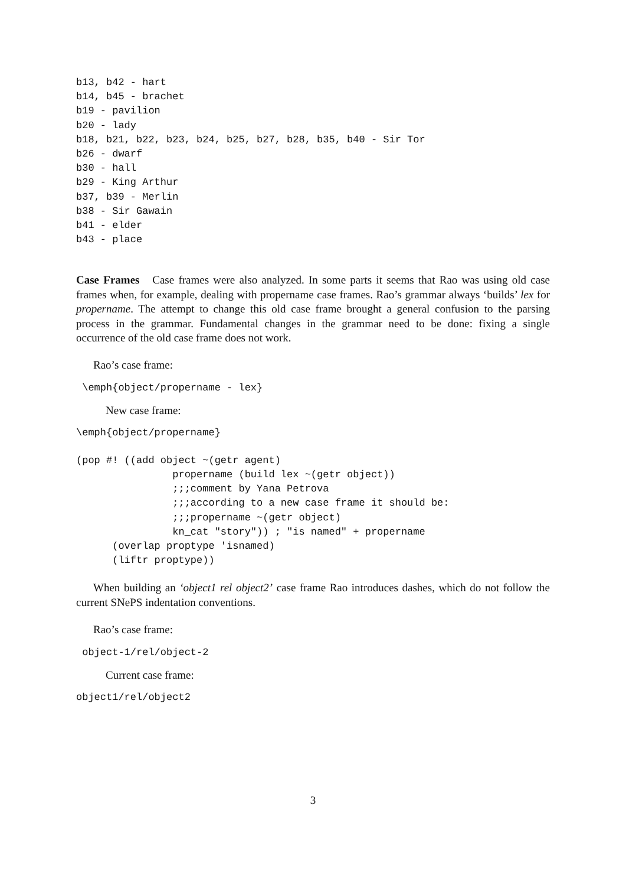b13, b42 - hart
b14, b45 - brachet
b19 - pavilion
b20 - lady
b18, b21, b22, b23, b24, b25, b27, b28, b35, b40 - Sir Tor
b26 - dwarf
b30 - hall
b29 - King Arthur
b37, b39 - Merlin
b38 - Sir Gawain
b41 - elder
b43 - place
Case Frames Case frames were also analyzed. In some parts it seems that Rao was using old case frames when, for example, dealing with propername case frames. Rao’s grammar always ‘builds’ lex for propername. The attempt to change this old case frame brought a general confusion to the parsing process in the grammar. Fundamental changes in the grammar need to be done: fixing a single occurrence of the old case frame does not work.
Rao’s case frame:
 \emph{object/propername - lex}
New case frame:
\emph{object/propername}
(pop #! ((add object ~(getr agent)
                propername (build lex ~(getr object))
                ;;;comment by Yana Petrova
                ;;;according to a new case frame it should be:
                ;;;propername ~(getr object)
                kn_cat "story")) ; "is named" + propername
      (overlap proptype 'isnamed)
      (liftr proptype))
When building an ‘object1 rel object2’ case frame Rao introduces dashes, which do not follow the current SNePS indentation conventions.
Rao’s case frame:
 object-1/rel/object-2
Current case frame:
object1/rel/object2
3